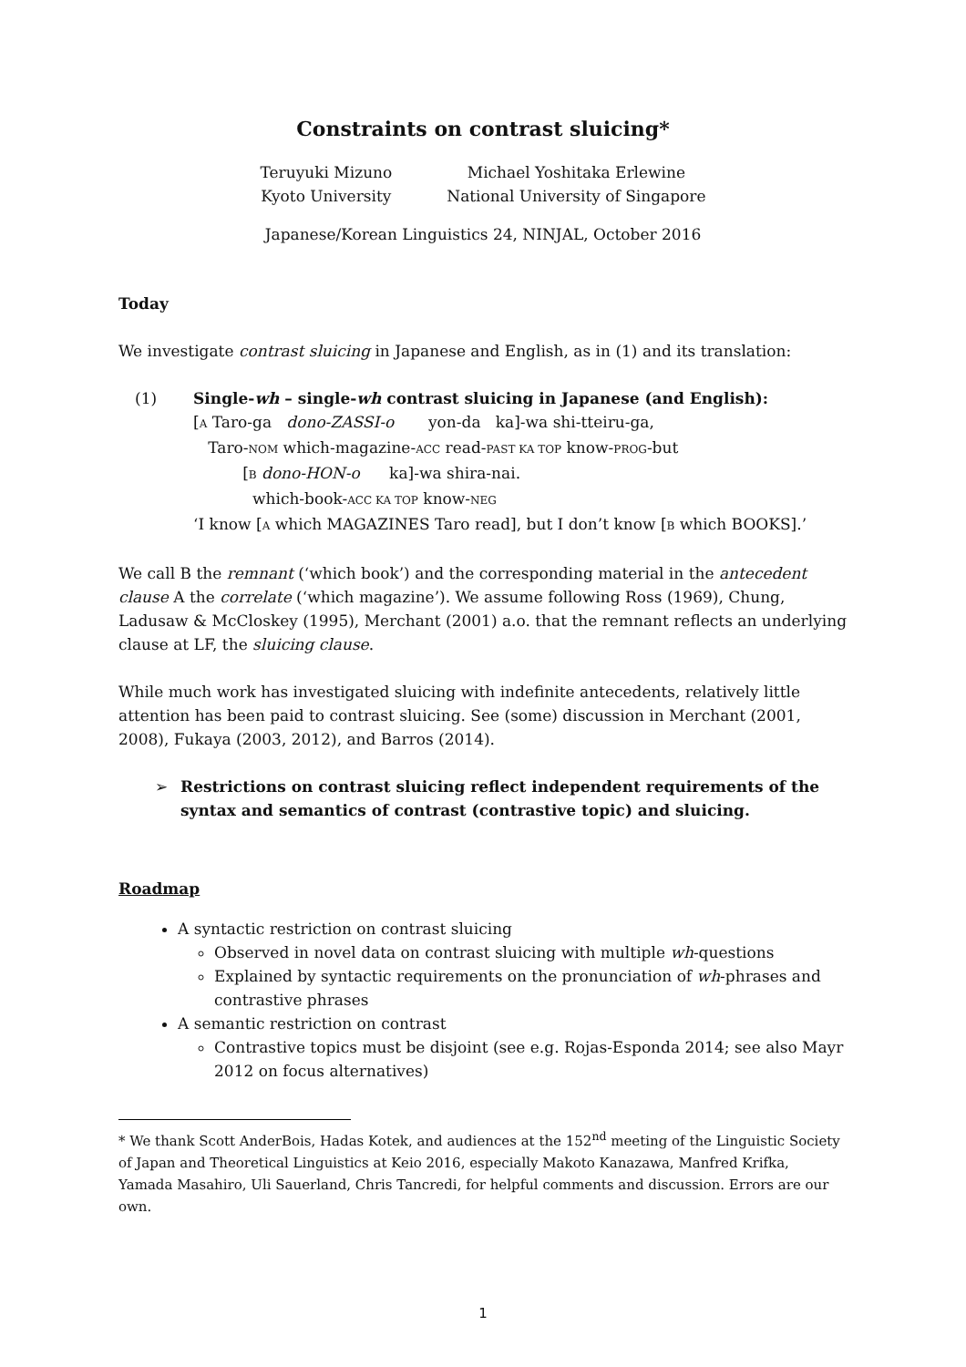Constraints on contrast sluicing*
Teruyuki Mizuno
Kyoto University
Michael Yoshitaka Erlewine
National University of Singapore
Japanese/Korean Linguistics 24, NINJAL, October 2016
Today
We investigate contrast sluicing in Japanese and English, as in (1) and its translation:
(1) Single-wh – single-wh contrast sluicing in Japanese (and English):
[A Taro-ga dono-ZASSI-o yon-da ka]-wa shi-tteiru-ga,
Taro-NOM which-magazine-ACC read-PAST KA TOP know-PROG-but
[B dono-HON-o ka]-wa shira-nai.
which-book-ACC KA TOP know-NEG
‘I know [A which MAGAZINES Taro read], but I don’t know [B which BOOKS].’
We call B the remnant (‘which book’) and the corresponding material in the antecedent clause A the correlate (‘which magazine’). We assume following Ross (1969), Chung, Ladusaw & McCloskey (1995), Merchant (2001) a.o. that the remnant reflects an underlying clause at LF, the sluicing clause.
While much work has investigated sluicing with indefinite antecedents, relatively little attention has been paid to contrast sluicing. See (some) discussion in Merchant (2001, 2008), Fukaya (2003, 2012), and Barros (2014).
➢ Restrictions on contrast sluicing reflect independent requirements of the syntax and semantics of contrast (contrastive topic) and sluicing.
Roadmap
A syntactic restriction on contrast sluicing
Observed in novel data on contrast sluicing with multiple wh-questions
Explained by syntactic requirements on the pronunciation of wh-phrases and contrastive phrases
A semantic restriction on contrast
Contrastive topics must be disjoint (see e.g. Rojas-Esponda 2014; see also Mayr 2012 on focus alternatives)
* We thank Scott AnderBois, Hadas Kotek, and audiences at the 152<sup>nd</sup> meeting of the Linguistic Society of Japan and Theoretical Linguistics at Keio 2016, especially Makoto Kanazawa, Manfred Krifka, Yamada Masahiro, Uli Sauerland, Chris Tancredi, for helpful comments and discussion. Errors are our own.
1